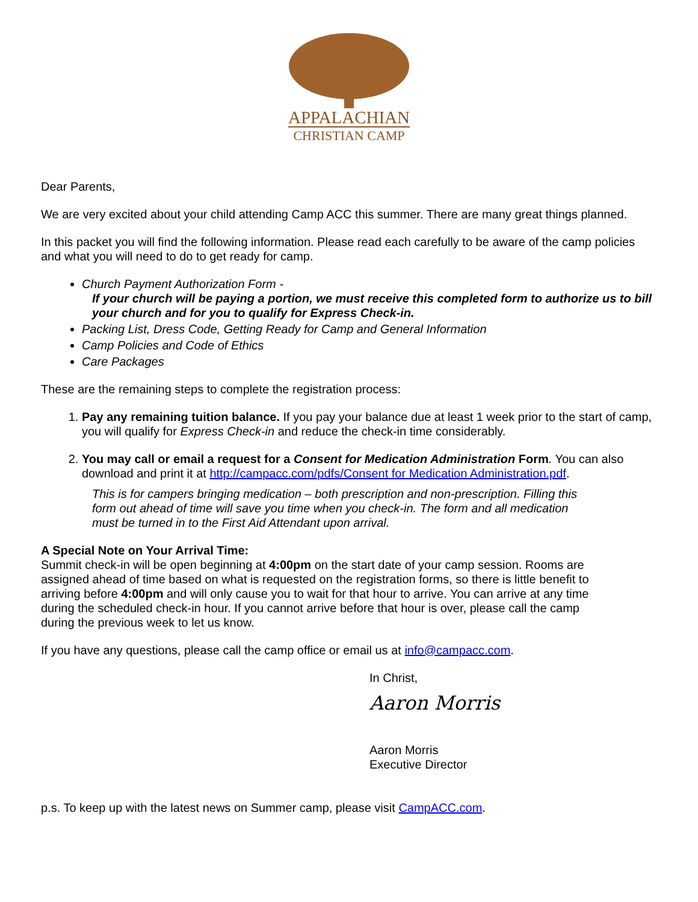APPALACHIAN
CHRISTIAN CAMP
Dear Parents,
We are very excited about your child attending Camp ACC this summer. There are many great things planned.
In this packet you will find the following information. Please read each carefully to be aware of the camp policies and what you will need to do to get ready for camp.
Church Payment Authorization Form -
If your church will be paying a portion, we must receive this completed form to authorize us to bill your church and for you to qualify for Express Check-in.
Packing List, Dress Code, Getting Ready for Camp and General Information
Camp Policies and Code of Ethics
Care Packages
These are the remaining steps to complete the registration process:
1. Pay any remaining tuition balance. If you pay your balance due at least 1 week prior to the start of camp, you will qualify for Express Check-in and reduce the check-in time considerably.
2. You may call or email a request for a Consent for Medication Administration Form. You can also download and print it at http://campacc.com/pdfs/Consent for Medication Administration.pdf.
This is for campers bringing medication – both prescription and non-prescription. Filling this form out ahead of time will save you time when you check-in. The form and all medication must be turned in to the First Aid Attendant upon arrival.
A Special Note on Your Arrival Time:
Summit check-in will be open beginning at 4:00pm on the start date of your camp session. Rooms are assigned ahead of time based on what is requested on the registration forms, so there is little benefit to arriving before 4:00pm and will only cause you to wait for that hour to arrive. You can arrive at any time during the scheduled check-in hour. If you cannot arrive before that hour is over, please call the camp during the previous week to let us know.
If you have any questions, please call the camp office or email us at info@campacc.com.
In Christ,
Aaron Morris
Aaron Morris
Executive Director
p.s. To keep up with the latest news on Summer camp, please visit CampACC.com.